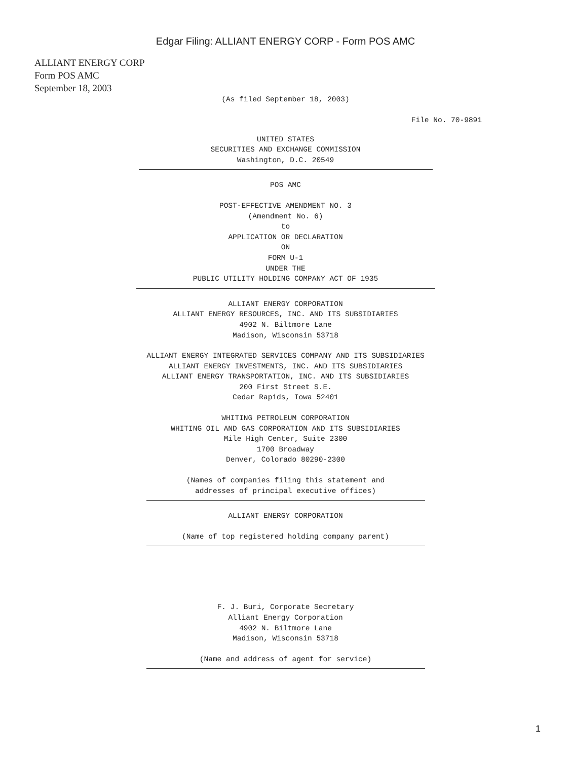Edgar Filing: ALLIANT ENERGY CORP - Form POS AMC
ALLIANT ENERGY CORP
Form POS AMC
September 18, 2003
(As filed September 18, 2003)
File No. 70-9891
UNITED STATES
SECURITIES AND EXCHANGE COMMISSION
Washington, D.C. 20549
POS AMC
POST-EFFECTIVE AMENDMENT NO. 3
(Amendment No. 6)
to
APPLICATION OR DECLARATION
ON
FORM U-1
UNDER THE
PUBLIC UTILITY HOLDING COMPANY ACT OF 1935
ALLIANT ENERGY CORPORATION
ALLIANT ENERGY RESOURCES, INC. AND ITS SUBSIDIARIES
4902 N. Biltmore Lane
Madison, Wisconsin 53718
ALLIANT ENERGY INTEGRATED SERVICES COMPANY AND ITS SUBSIDIARIES
ALLIANT ENERGY INVESTMENTS, INC. AND ITS SUBSIDIARIES
ALLIANT ENERGY TRANSPORTATION, INC. AND ITS SUBSIDIARIES
200 First Street S.E.
Cedar Rapids, Iowa 52401
WHITING PETROLEUM CORPORATION
WHITING OIL AND GAS CORPORATION AND ITS SUBSIDIARIES
Mile High Center, Suite 2300
1700 Broadway
Denver, Colorado 80290-2300
(Names of companies filing this statement and
addresses of principal executive offices)
ALLIANT ENERGY CORPORATION
(Name of top registered holding company parent)
F. J. Buri, Corporate Secretary
Alliant Energy Corporation
4902 N. Biltmore Lane
Madison, Wisconsin 53718
(Name and address of agent for service)
1